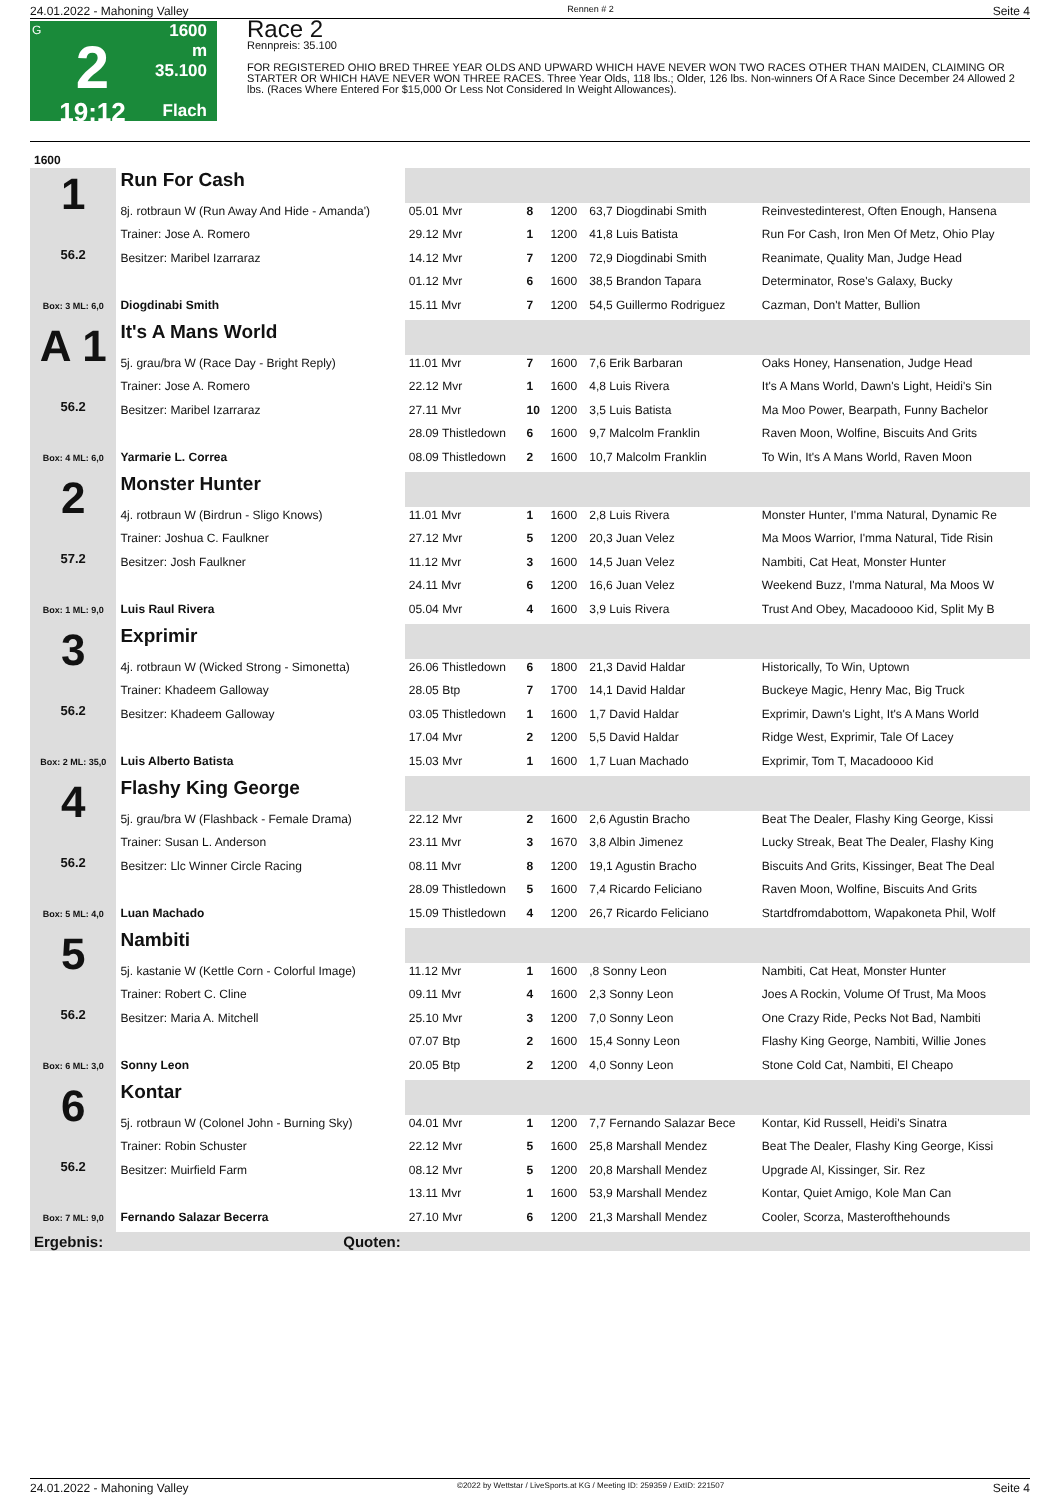24.01.2022 - Mahoning Valley Rennen # 2 Seite 4
G
2
19:12
1600 m
35.100
Flach
Race 2
Rennpreis: 35.100
FOR REGISTERED OHIO BRED THREE YEAR OLDS AND UPWARD WHICH HAVE NEVER WON TWO RACES OTHER THAN MAIDEN, CLAIMING OR STARTER OR WHICH HAVE NEVER WON THREE RACES. Three Year Olds, 118 lbs.; Older, 126 lbs. Non-winners Of A Race Since December 24 Allowed 2 lbs. (Races Where Entered For $15,000 Or Less Not Considered In Weight Allowances).
| 1600 | | | | | | |
| 1 56.2 Box: 3 ML: 6,0 | Run For Cash | | | | | |
| | 8j. rotbraun W (Run Away And Hide - Amanda') | 05.01 Mvr | 8 | 1200 | 63,7 Diogdinabi Smith | Reinvestedinterest, Often Enough, Hansena |
| | Trainer: Jose A. Romero | 29.12 Mvr | 1 | 1200 | 41,8 Luis Batista | Run For Cash, Iron Men Of Metz, Ohio Play |
| | Besitzer: Maribel Izarraraz | 14.12 Mvr | 7 | 1200 | 72,9 Diogdinabi Smith | Reanimate, Quality Man, Judge Head |
| | | 01.12 Mvr | 6 | 1600 | 38,5 Brandon Tapara | Determinator, Rose's Galaxy, Bucky |
| | Diogdinabi Smith | 15.11 Mvr | 7 | 1200 | 54,5 Guillermo Rodriguez | Cazman, Don't Matter, Bullion |
| A 1 56.2 Box: 4 ML: 6,0 | It's A Mans World | | | | | |
| | 5j. grau/bra W (Race Day - Bright Reply) | 11.01 Mvr | 7 | 1600 | 7,6 Erik Barbaran | Oaks Honey, Hansenation, Judge Head |
| | Trainer: Jose A. Romero | 22.12 Mvr | 1 | 1600 | 4,8 Luis Rivera | It's A Mans World, Dawn's Light, Heidi's Sin |
| | Besitzer: Maribel Izarraraz | 27.11 Mvr | 10 | 1200 | 3,5 Luis Batista | Ma Moo Power, Bearpath, Funny Bachelor |
| | | 28.09 Thistledown | 6 | 1600 | 9,7 Malcolm Franklin | Raven Moon, Wolfine, Biscuits And Grits |
| | Yarmarie L. Correa | 08.09 Thistledown | 2 | 1600 | 10,7 Malcolm Franklin | To Win, It's A Mans World, Raven Moon |
| 2 57.2 Box: 1 ML: 9,0 | Monster Hunter | | | | | |
| | 4j. rotbraun W (Birdrun - Sligo Knows) | 11.01 Mvr | 1 | 1600 | 2,8 Luis Rivera | Monster Hunter, I'mma Natural, Dynamic Re |
| | Trainer: Joshua C. Faulkner | 27.12 Mvr | 5 | 1200 | 20,3 Juan Velez | Ma Moos Warrior, I'mma Natural, Tide Risin |
| | Besitzer: Josh Faulkner | 11.12 Mvr | 3 | 1600 | 14,5 Juan Velez | Nambiti, Cat Heat, Monster Hunter |
| | | 24.11 Mvr | 6 | 1200 | 16,6 Juan Velez | Weekend Buzz, I'mma Natural, Ma Moos W |
| | Luis Raul Rivera | 05.04 Mvr | 4 | 1600 | 3,9 Luis Rivera | Trust And Obey, Macadoooo Kid, Split My B |
| 3 56.2 Box: 2 ML: 35,0 | Exprimir | | | | | |
| | 4j. rotbraun W (Wicked Strong - Simonetta) | 26.06 Thistledown | 6 | 1800 | 21,3 David Haldar | Historically, To Win, Uptown |
| | Trainer: Khadeem Galloway | 28.05 Btp | 7 | 1700 | 14,1 David Haldar | Buckeye Magic, Henry Mac, Big Truck |
| | Besitzer: Khadeem Galloway | 03.05 Thistledown | 1 | 1600 | 1,7 David Haldar | Exprimir, Dawn's Light, It's A Mans World |
| | | 17.04 Mvr | 2 | 1200 | 5,5 David Haldar | Ridge West, Exprimir, Tale Of Lacey |
| | Luis Alberto Batista | 15.03 Mvr | 1 | 1600 | 1,7 Luan Machado | Exprimir, Tom T, Macadoooo Kid |
| 4 56.2 Box: 5 ML: 4,0 | Flashy King George | | | | | |
| | 5j. grau/bra W (Flashback - Female Drama) | 22.12 Mvr | 2 | 1600 | 2,6 Agustin Bracho | Beat The Dealer, Flashy King George, Kissi |
| | Trainer: Susan L. Anderson | 23.11 Mvr | 3 | 1670 | 3,8 Albin Jimenez | Lucky Streak, Beat The Dealer, Flashy King |
| | Besitzer: Llc Winner Circle Racing | 08.11 Mvr | 8 | 1200 | 19,1 Agustin Bracho | Biscuits And Grits, Kissinger, Beat The Deal |
| | | 28.09 Thistledown | 5 | 1600 | 7,4 Ricardo Feliciano | Raven Moon, Wolfine, Biscuits And Grits |
| | Luan Machado | 15.09 Thistledown | 4 | 1200 | 26,7 Ricardo Feliciano | Startdfromdabottom, Wapakoneta Phil, Wolf |
| 5 56.2 Box: 6 ML: 3,0 | Nambiti | | | | | |
| | 5j. kastanie W (Kettle Corn - Colorful Image) | 11.12 Mvr | 1 | 1600 | ,8 Sonny Leon | Nambiti, Cat Heat, Monster Hunter |
| | Trainer: Robert C. Cline | 09.11 Mvr | 4 | 1600 | 2,3 Sonny Leon | Joes A Rockin, Volume Of Trust, Ma Moos |
| | Besitzer: Maria A. Mitchell | 25.10 Mvr | 3 | 1200 | 7,0 Sonny Leon | One Crazy Ride, Pecks Not Bad, Nambiti |
| | | 07.07 Btp | 2 | 1600 | 15,4 Sonny Leon | Flashy King George, Nambiti, Willie Jones |
| | Sonny Leon | 20.05 Btp | 2 | 1200 | 4,0 Sonny Leon | Stone Cold Cat, Nambiti, El Cheapo |
| 6 56.2 Box: 7 ML: 9,0 | Kontar | | | | | |
| | 5j. rotbraun W (Colonel John - Burning Sky) | 04.01 Mvr | 1 | 1200 | 7,7 Fernando Salazar Bece | Kontar, Kid Russell, Heidi's Sinatra |
| | Trainer: Robin Schuster | 22.12 Mvr | 5 | 1600 | 25,8 Marshall Mendez | Beat The Dealer, Flashy King George, Kissi |
| | Besitzer: Muirfield Farm | 08.12 Mvr | 5 | 1200 | 20,8 Marshall Mendez | Upgrade Al, Kissinger, Sir. Rez |
| | | 13.11 Mvr | 1 | 1600 | 53,9 Marshall Mendez | Kontar, Quiet Amigo, Kole Man Can |
| | Fernando Salazar Becerra | 27.10 Mvr | 6 | 1200 | 21,3 Marshall Mendez | Cooler, Scorza, Masterofthehounds |
| Ergebnis: | Quoten: | | | | | |
24.01.2022 - Mahoning Valley ©2022 by Wettstar / LiveSports.at KG / Meeting ID: 259359 / ExtID: 221507 Seite 4